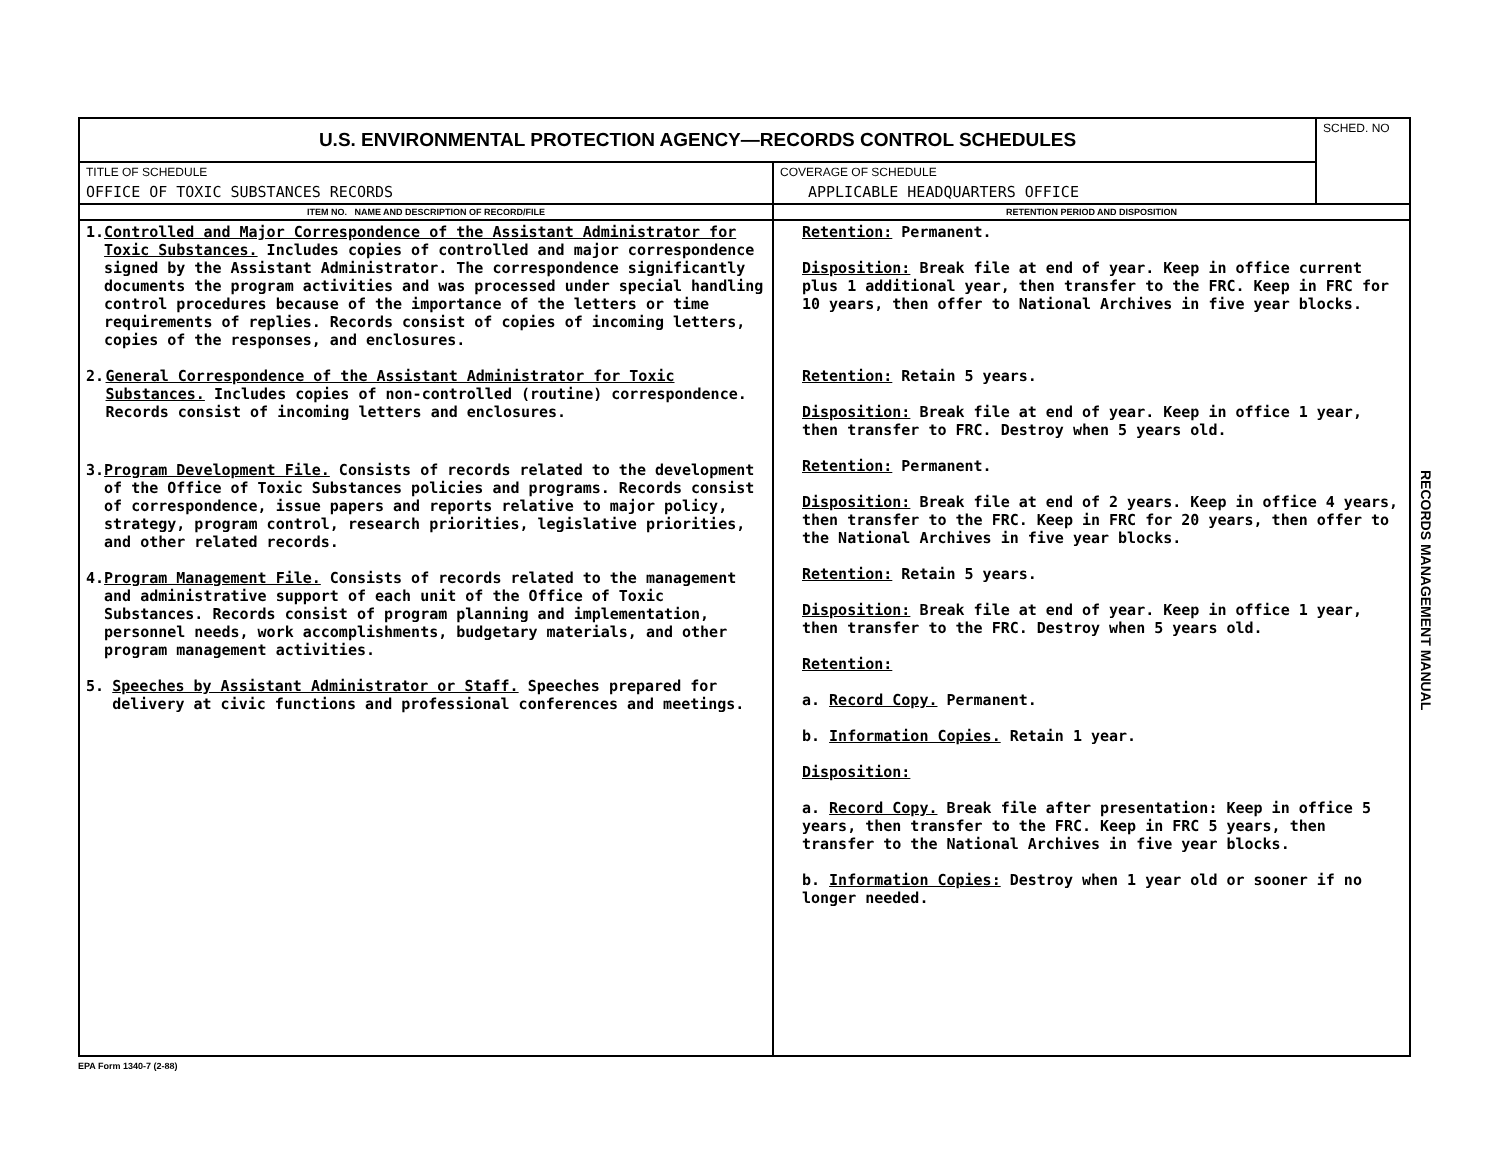| U.S. ENVIRONMENTAL PROTECTION AGENCY—RECORDS CONTROL SCHEDULES | | SCHED. NO |
| TITLE OF SCHEDULE OFFICE OF TOXIC SUBSTANCES RECORDS | COVERAGE OF SCHEDULE APPLICABLE HEADQUARTERS OFFICE | |
| ITEM NO. NAME AND DESCRIPTION OF RECORD/FILE | RETENTION PERIOD AND DISPOSITION | |
| 1. Controlled and Major Correspondence of the Assistant Administrator for Toxic Substances. Includes copies of controlled and major correspondence signed by the Assistant Administrator. The correspondence significantly documents the program activities and was processed under special handling control procedures because of the importance of the letters or time requirements of replies. Records consist of copies of incoming letters, copies of the responses, and enclosures. 2. General Correspondence of the Assistant Administrator for Toxic Substances. Includes copies of non-controlled (routine) correspondence. Records consist of incoming letters and enclosures. 3. Program Development File. Consists of records related to the development of the Office of Toxic Substances policies and programs. Records consist of correspondence, issue papers and reports relative to major policy, strategy, program control, research priorities, legislative priorities, and other related records. 4. Program Management File. Consists of records related to the management and administrative support of each unit of the Office of Toxic Substances. Records consist of program planning and implementation, personnel needs, work accomplishments, budgetary materials, and other program management activities. 5. Speeches by Assistant Administrator or Staff. Speeches prepared for delivery at civic functions and professional conferences and meetings. | Retention: Permanent. Disposition: Break file at end of year. Keep in office current plus 1 additional year, then transfer to the FRC. Keep in FRC for 10 years, then offer to National Archives in five year blocks. Retention: Retain 5 years. Disposition: Break file at end of year. Keep in office 1 year, then transfer to FRC. Destroy when 5 years old. Retention: Permanent. Disposition: Break file at end of 2 years. Keep in office 4 years, then transfer to the FRC. Keep in FRC for 20 years, then offer to the National Archives in five year blocks. Retention: Retain 5 years. Disposition: Break file at end of year. Keep in office 1 year, then transfer to the FRC. Destroy when 5 years old. Retention: a. Record Copy. Permanent. b. Information Copies. Retain 1 year. Disposition: a. Record Copy. Break file after presentation: Keep in office 5 years, then transfer to the FRC. Keep in FRC 5 years, then transfer to the National Archives in five year blocks. b. Information Copies: Destroy when 1 year old or sooner if no longer needed. | |
EPA Form 1340-7 (2-88)
RECORDS MANAGEMENT MANUAL